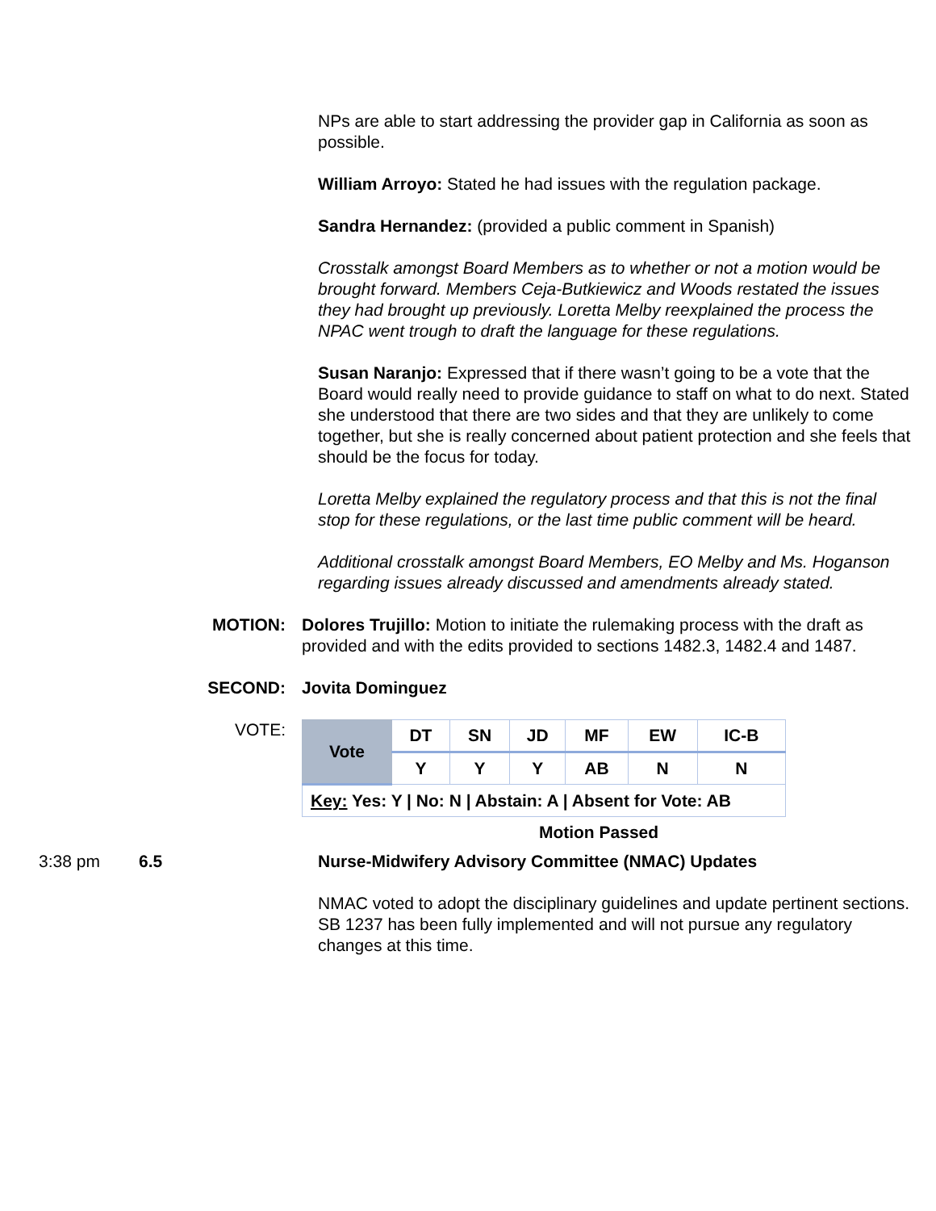NPs are able to start addressing the provider gap in California as soon as possible.
William Arroyo: Stated he had issues with the regulation package.
Sandra Hernandez: (provided a public comment in Spanish)
Crosstalk amongst Board Members as to whether or not a motion would be brought forward. Members Ceja-Butkiewicz and Woods restated the issues they had brought up previously. Loretta Melby reexplained the process the NPAC went trough to draft the language for these regulations.
Susan Naranjo: Expressed that if there wasn’t going to be a vote that the Board would really need to provide guidance to staff on what to do next. Stated she understood that there are two sides and that they are unlikely to come together, but she is really concerned about patient protection and she feels that should be the focus for today.
Loretta Melby explained the regulatory process and that this is not the final stop for these regulations, or the last time public comment will be heard.
Additional crosstalk amongst Board Members, EO Melby and Ms. Hoganson regarding issues already discussed and amendments already stated.
MOTION: Dolores Trujillo: Motion to initiate the rulemaking process with the draft as provided and with the edits provided to sections 1482.3, 1482.4 and 1487.
SECOND: Jovita Dominguez
VOTE:
| Vote | DT | SN | JD | MF | EW | IC-B |
| | Y | Y | Y | AB | N | N |
| Key: Yes: Y / No: N / Abstain: A / Absent for Vote: AB | | | | | | |
Motion Passed
3:38 pm 6.5 Nurse-Midwifery Advisory Committee (NMAC) Updates
NMAC voted to adopt the disciplinary guidelines and update pertinent sections. SB 1237 has been fully implemented and will not pursue any regulatory changes at this time.